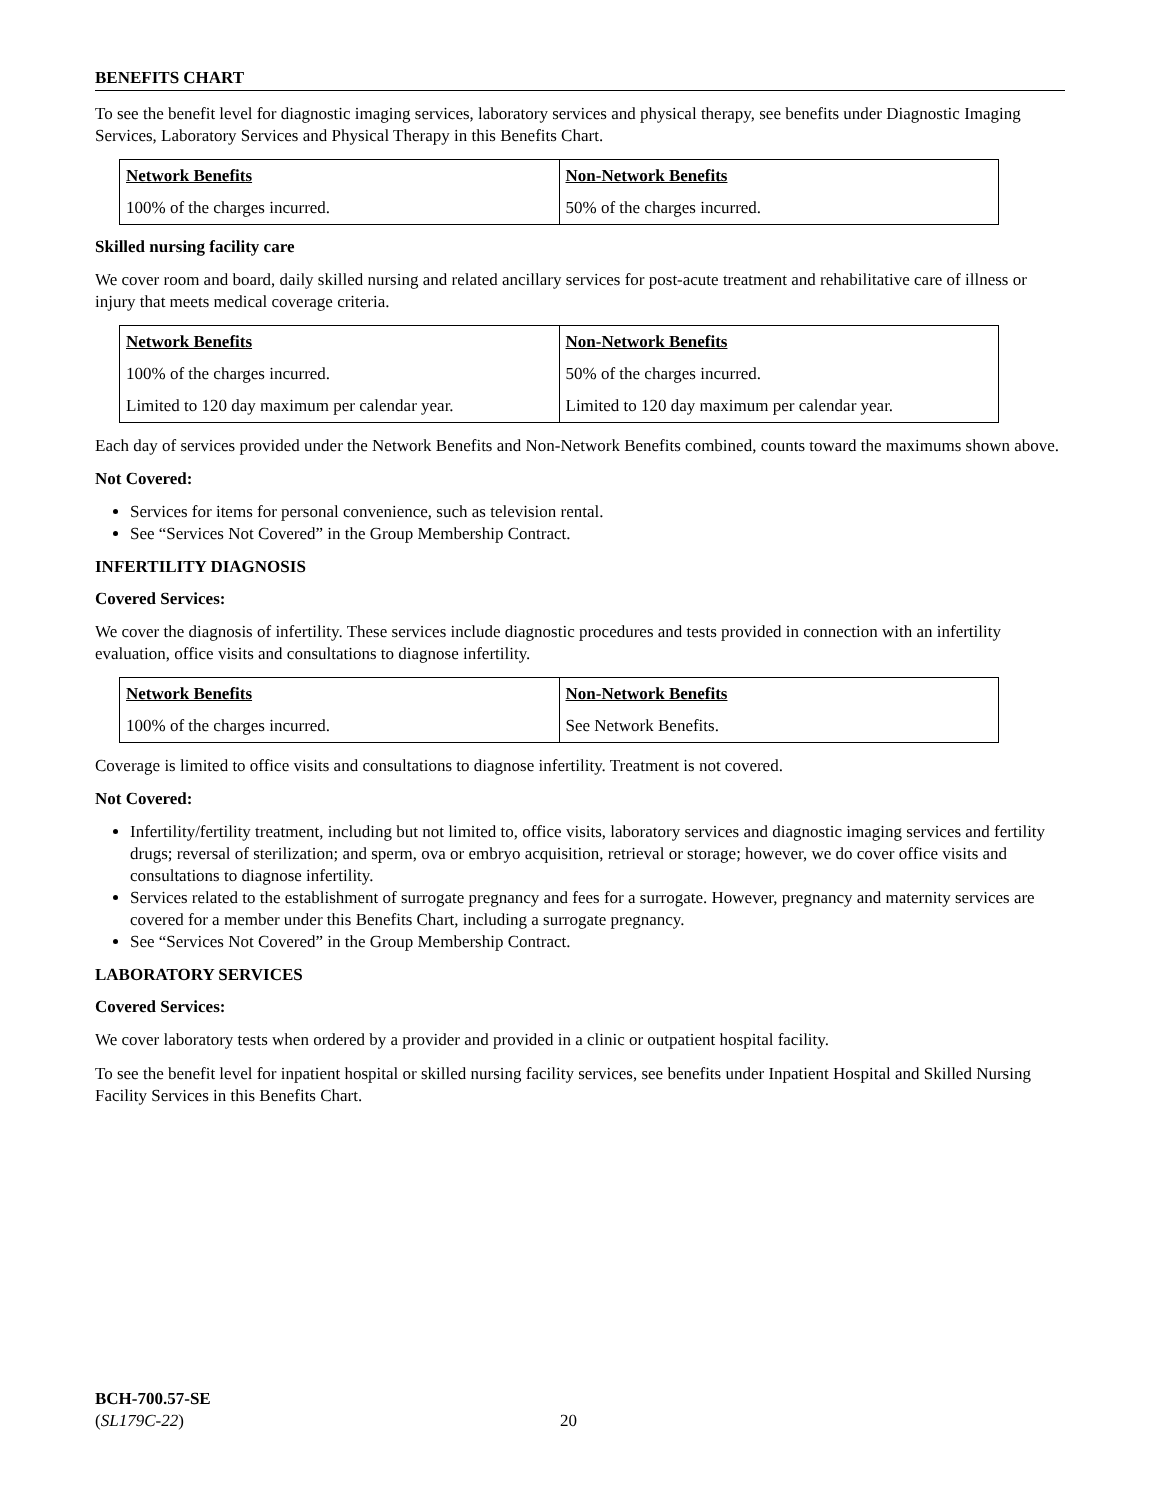BENEFITS CHART
To see the benefit level for diagnostic imaging services, laboratory services and physical therapy, see benefits under Diagnostic Imaging Services, Laboratory Services and Physical Therapy in this Benefits Chart.
| Network Benefits | Non-Network Benefits |
| --- | --- |
| 100% of the charges incurred. | 50% of the charges incurred. |
Skilled nursing facility care
We cover room and board, daily skilled nursing and related ancillary services for post-acute treatment and rehabilitative care of illness or injury that meets medical coverage criteria.
| Network Benefits | Non-Network Benefits |
| --- | --- |
| 100% of the charges incurred. | 50% of the charges incurred. |
| Limited to 120 day maximum per calendar year. | Limited to 120 day maximum per calendar year. |
Each day of services provided under the Network Benefits and Non-Network Benefits combined, counts toward the maximums shown above.
Not Covered:
Services for items for personal convenience, such as television rental.
See “Services Not Covered” in the Group Membership Contract.
INFERTILITY DIAGNOSIS
Covered Services:
We cover the diagnosis of infertility. These services include diagnostic procedures and tests provided in connection with an infertility evaluation, office visits and consultations to diagnose infertility.
| Network Benefits | Non-Network Benefits |
| --- | --- |
| 100% of the charges incurred. | See Network Benefits. |
Coverage is limited to office visits and consultations to diagnose infertility. Treatment is not covered.
Not Covered:
Infertility/fertility treatment, including but not limited to, office visits, laboratory services and diagnostic imaging services and fertility drugs; reversal of sterilization; and sperm, ova or embryo acquisition, retrieval or storage; however, we do cover office visits and consultations to diagnose infertility.
Services related to the establishment of surrogate pregnancy and fees for a surrogate. However, pregnancy and maternity services are covered for a member under this Benefits Chart, including a surrogate pregnancy.
See “Services Not Covered” in the Group Membership Contract.
LABORATORY SERVICES
Covered Services:
We cover laboratory tests when ordered by a provider and provided in a clinic or outpatient hospital facility.
To see the benefit level for inpatient hospital or skilled nursing facility services, see benefits under Inpatient Hospital and Skilled Nursing Facility Services in this Benefits Chart.
BCH-700.57-SE
(SL179C-22)
20